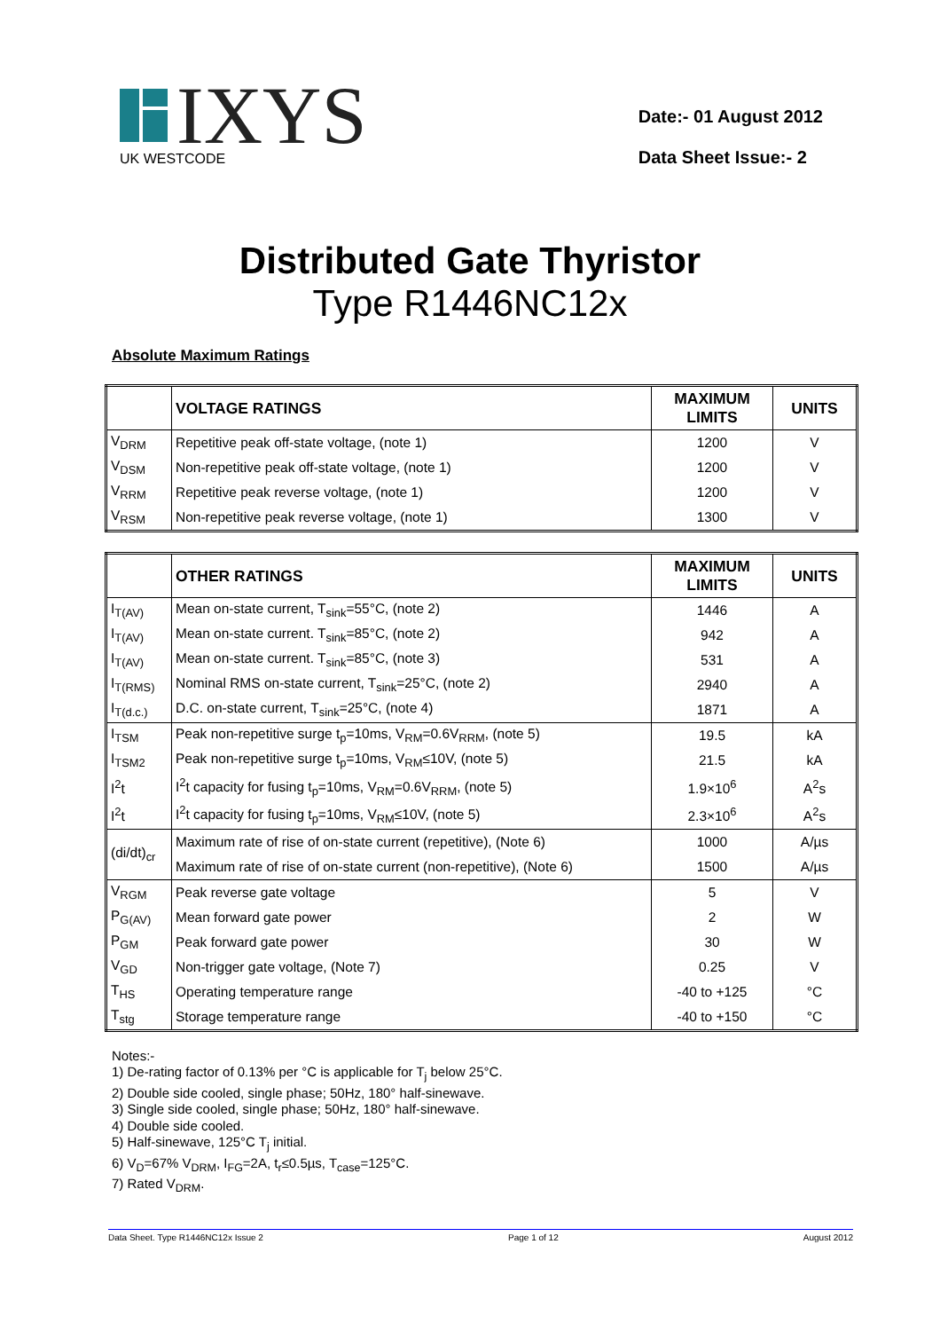IXYS
UK WESTCODE
Date:- 01 August 2012
Data Sheet Issue:- 2
Distributed Gate Thyristor
Type R1446NC12x
Absolute Maximum Ratings
| | VOLTAGE RATINGS | MAXIMUM LIMITS | UNITS |
| --- | --- | --- | --- |
| V<sub>DRM</sub> | Repetitive peak off-state voltage, (note 1) | 1200 | V |
| V<sub>DSM</sub> | Non-repetitive peak off-state voltage, (note 1) | 1200 | V |
| V<sub>RRM</sub> | Repetitive peak reverse voltage, (note 1) | 1200 | V |
| V<sub>RSM</sub> | Non-repetitive peak reverse voltage, (note 1) | 1300 | V |
| | OTHER RATINGS | MAXIMUM LIMITS | UNITS |
| --- | --- | --- | --- |
| I<sub>T(AV)</sub> | Mean on-state current, T<sub>sink</sub>=55°C, (note 2) | 1446 | A |
| I<sub>T(AV)</sub> | Mean on-state current. T<sub>sink</sub>=85°C, (note 2) | 942 | A |
| I<sub>T(AV)</sub> | Mean on-state current. T<sub>sink</sub>=85°C, (note 3) | 531 | A |
| I<sub>T(RMS)</sub> | Nominal RMS on-state current, T<sub>sink</sub>=25°C, (note 2) | 2940 | A |
| I<sub>T(d.c.)</sub> | D.C. on-state current, T<sub>sink</sub>=25°C, (note 4) | 1871 | A |
| I<sub>TSM</sub> | Peak non-repetitive surge t<sub>p</sub>=10ms, V<sub>RM</sub>=0.6V<sub>RRM</sub>, (note 5) | 19.5 | kA |
| I<sub>TSM2</sub> | Peak non-repetitive surge t<sub>p</sub>=10ms, V<sub>RM</sub>≤10V, (note 5) | 21.5 | kA |
| I<sup>2</sup>t | I<sup>2</sup>t capacity for fusing t<sub>p</sub>=10ms, V<sub>RM</sub>=0.6V<sub>RRM</sub>, (note 5) | 1.9×10<sup>6</sup> | A<sup>2</sup>s |
| I<sup>2</sup>t | I<sup>2</sup>t capacity for fusing t<sub>p</sub>=10ms, V<sub>RM</sub>≤10V, (note 5) | 2.3×10<sup>6</sup> | A<sup>2</sup>s |
| (di/dt)<sub>cr</sub> | Maximum rate of rise of on-state current (repetitive), (Note 6) | 1000 | A/µs |
| | Maximum rate of rise of on-state current (non-repetitive), (Note 6) | 1500 | A/µs |
| V<sub>RGM</sub> | Peak reverse gate voltage | 5 | V |
| P<sub>G(AV)</sub> | Mean forward gate power | 2 | W |
| P<sub>GM</sub> | Peak forward gate power | 30 | W |
| V<sub>GD</sub> | Non-trigger gate voltage, (Note 7) | 0.25 | V |
| T<sub>HS</sub> | Operating temperature range | -40 to +125 | °C |
| T<sub>stg</sub> | Storage temperature range | -40 to +150 | °C |
Notes:-
1) De-rating factor of 0.13% per °C is applicable for T<sub>j</sub> below 25°C.
2) Double side cooled, single phase; 50Hz, 180° half-sinewave.
3) Single side cooled, single phase; 50Hz, 180° half-sinewave.
4) Double side cooled.
5) Half-sinewave, 125°C T<sub>j</sub> initial.
6) V<sub>D</sub>=67% V<sub>DRM</sub>, I<sub>FG</sub>=2A, t<sub>r</sub>≤0.5µs, T<sub>case</sub>=125°C.
7) Rated V<sub>DRM</sub>.
Data Sheet. Type R1446NC12x Issue 2 Page 1 of 12 August 2012